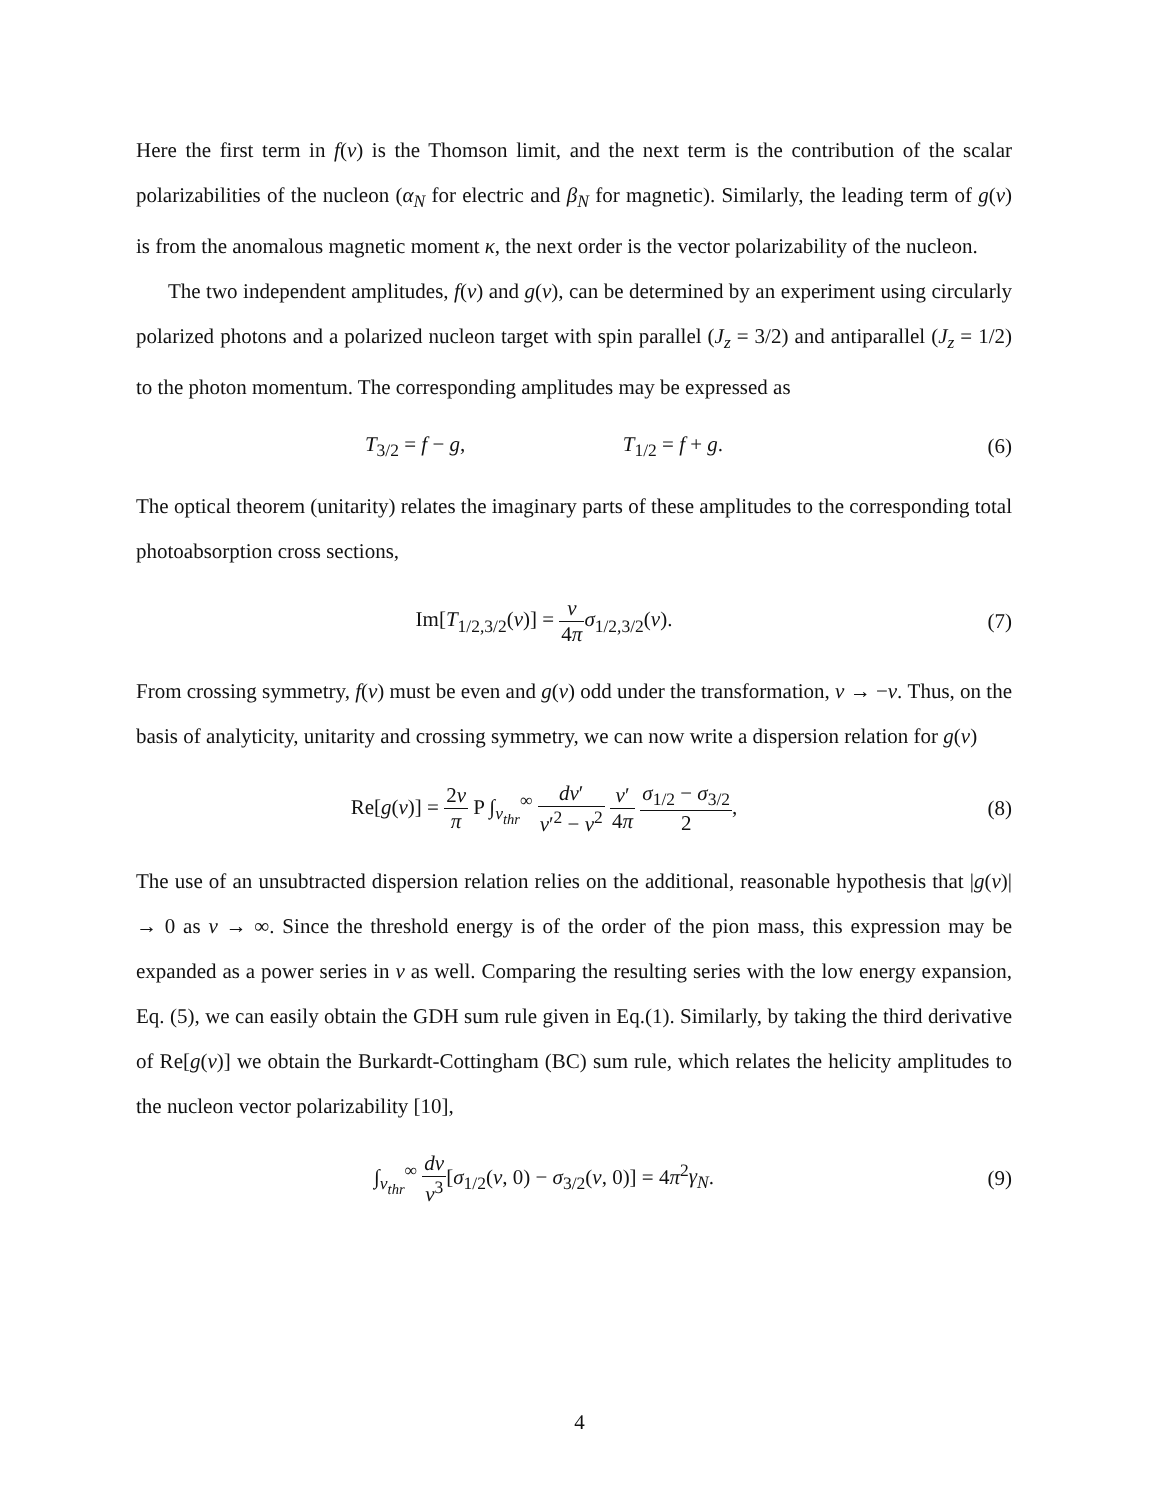Here the first term in f(ν) is the Thomson limit, and the next term is the contribution of the scalar polarizabilities of the nucleon (α<sub>N</sub> for electric and β<sub>N</sub> for magnetic). Similarly, the leading term of g(ν) is from the anomalous magnetic moment κ, the next order is the vector polarizability of the nucleon.
The two independent amplitudes, f(ν) and g(ν), can be determined by an experiment using circularly polarized photons and a polarized nucleon target with spin parallel (J<sub>z</sub> = 3/2) and antiparallel (J<sub>z</sub> = 1/2) to the photon momentum. The corresponding amplitudes may be expressed as
T<sub>3/2</sub> = f − g, T<sub>1/2</sub> = f + g.
(6)
The optical theorem (unitarity) relates the imaginary parts of these amplitudes to the corresponding total photoabsorption cross sections,
Im[T<sub>1/2,3/2</sub>(ν)] = ν 4π σ<sub>1/2,3/2</sub>(ν).
(7)
From crossing symmetry, f(ν) must be even and g(ν) odd under the transformation, ν → −ν. Thus, on the basis of analyticity, unitarity and crossing symmetry, we can now write a dispersion relation for g(ν)
Re[g(ν)] = 2ν π P ∫<sub>ν<sub>thr</sub></sub><sup>∞</sup> dν′ ν′<sup>2</sup> − ν<sup>2</sup> ν′ 4π σ<sub>1/2</sub> − σ<sub>3/2</sub> 2,
(8)
The use of an unsubtracted dispersion relation relies on the additional, reasonable hypothesis that |g(ν)| → 0 as ν → ∞. Since the threshold energy is of the order of the pion mass, this expression may be expanded as a power series in ν as well. Comparing the resulting series with the low energy expansion, Eq. (5), we can easily obtain the GDH sum rule given in Eq.(1). Similarly, by taking the third derivative of Re[g(ν)] we obtain the Burkardt-Cottingham (BC) sum rule, which relates the helicity amplitudes to the nucleon vector polarizability [10],
∫<sub>ν<sub>thr</sub></sub><sup>∞</sup> dν ν<sup>3</sup>[σ<sub>1/2</sub>(ν, 0) − σ<sub>3/2</sub>(ν, 0)] = 4π<sup>2</sup>γ<sub>N</sub>.
(9)
4